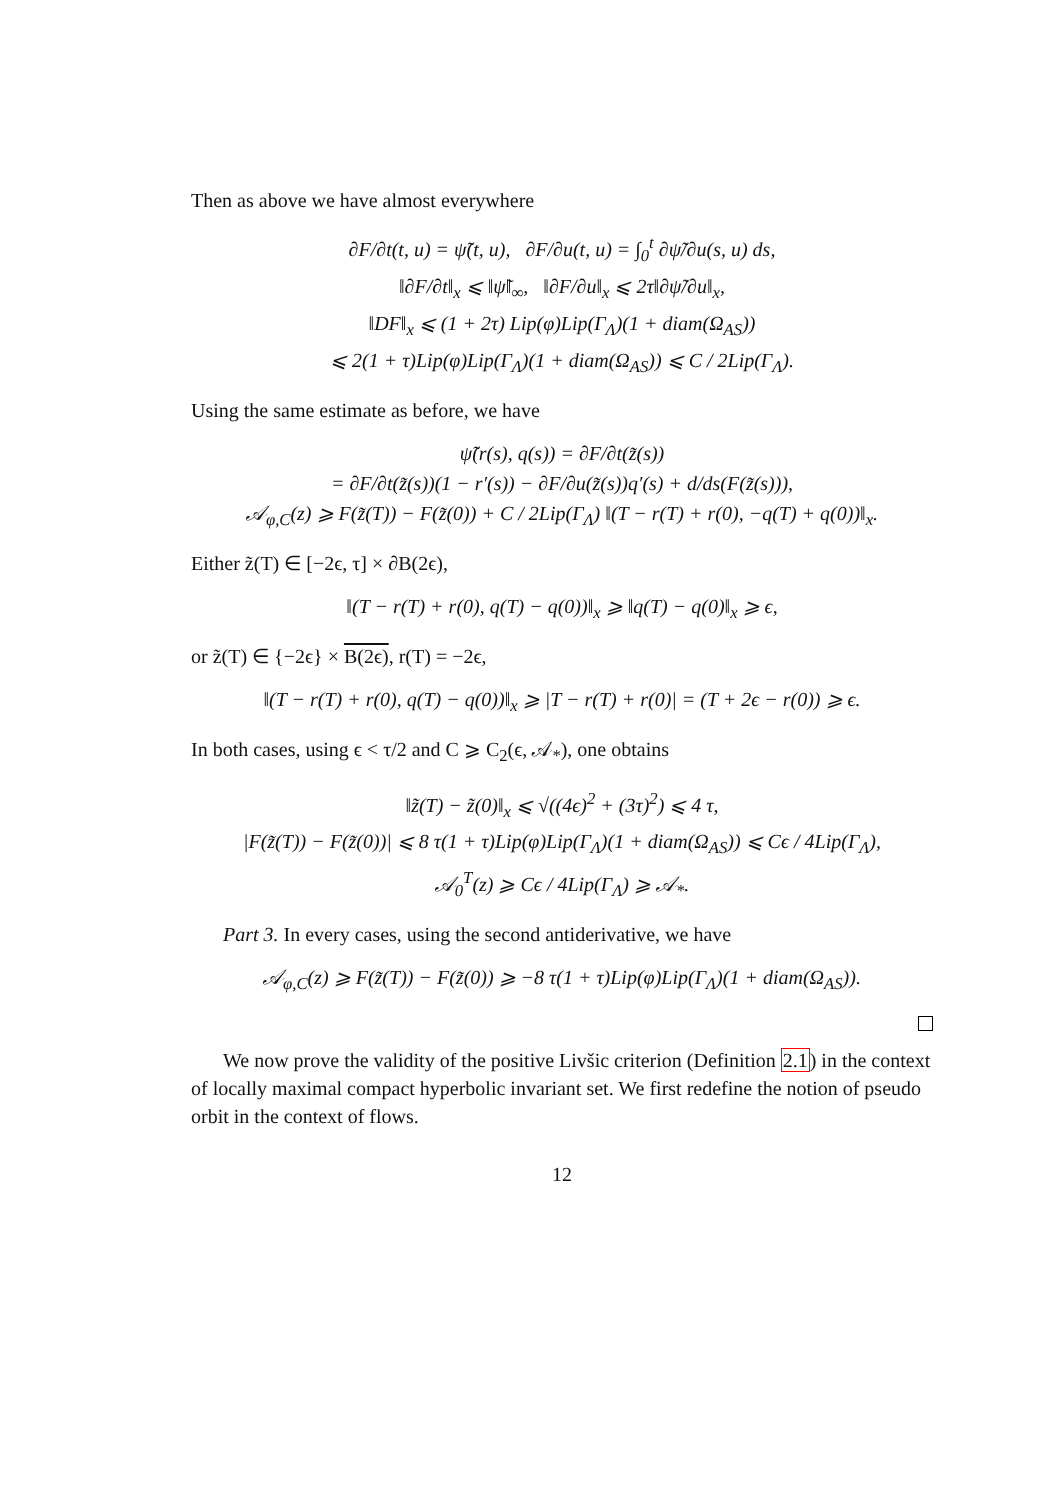Then as above we have almost everywhere
∂F/∂t(t, u) = ψ̃(t, u), ∂F/∂u(t, u) = ∫<sub>0</sub><sup>t</sup> ∂ψ̃/∂u(s, u) ds,
‖∂F/∂t‖<sub>x</sub> ⩽ ‖ψ̃‖<sub>∞</sub>, ‖∂F/∂u‖<sub>x</sub> ⩽ 2τ‖∂ψ̃/∂u‖<sub>x</sub>,
‖DF‖<sub>x</sub> ⩽ (1 + 2τ) Lip(φ)Lip(Γ<sub>Λ</sub>)(1 + diam(Ω<sub>AS</sub>))
⩽ 2(1 + τ)Lip(φ)Lip(Γ<sub>Λ</sub>)(1 + diam(Ω<sub>AS</sub>)) ⩽ C / 2Lip(Γ<sub>Λ</sub>).
Using the same estimate as before, we have
ψ̃(r(s), q(s)) = ∂F/∂t(z̃(s))
= ∂F/∂t(z̃(s))(1 − r′(s)) − ∂F/∂u(z̃(s))q′(s) + d/ds(F(z̃(s))),
𝒜<sub>φ,C</sub>(z) ⩾ F(z̃(T)) − F(z̃(0)) + C / 2Lip(Γ<sub>Λ</sub>) ‖(T − r(T) + r(0), −q(T) + q(0))‖<sub>x</sub>.
Either z̃(T) ∈ [−2ϵ, τ] × ∂B(2ϵ),
‖(T − r(T) + r(0), q(T) − q(0))‖<sub>x</sub> ⩾ ‖q(T) − q(0)‖<sub>x</sub> ⩾ ϵ,
or z̃(T) ∈ {−2ϵ} × B(2ϵ), r(T) = −2ϵ,
‖(T − r(T) + r(0), q(T) − q(0))‖<sub>x</sub> ⩾ |T − r(T) + r(0)| = (T + 2ϵ − r(0)) ⩾ ϵ.
In both cases, using ϵ < τ/2 and C ⩾ C<sub>2</sub>(ϵ, 𝒜<sub>*</sub>), one obtains
‖z̃(T) − z̃(0)‖<sub>x</sub> ⩽ √((4ϵ)<sup>2</sup> + (3τ)<sup>2</sup>) ⩽ 4 τ,
|F(z̃(T)) − F(z̃(0))| ⩽ 8 τ(1 + τ)Lip(φ)Lip(Γ<sub>Λ</sub>)(1 + diam(Ω<sub>AS</sub>)) ⩽ Cϵ / 4Lip(Γ<sub>Λ</sub>),
𝒜<sub>0</sub><sup>T</sup>(z) ⩾ Cϵ / 4Lip(Γ<sub>Λ</sub>) ⩾ 𝒜<sub>*</sub>.
Part 3. In every cases, using the second antiderivative, we have
𝒜<sub>φ,C</sub>(z) ⩾ F(z̃(T)) − F(z̃(0)) ⩾ −8 τ(1 + τ)Lip(φ)Lip(Γ<sub>Λ</sub>)(1 + diam(Ω<sub>AS</sub>)).
We now prove the validity of the positive Livšic criterion (Definition 2.1) in the context of locally maximal compact hyperbolic invariant set. We first redefine the notion of pseudo orbit in the context of flows.
12